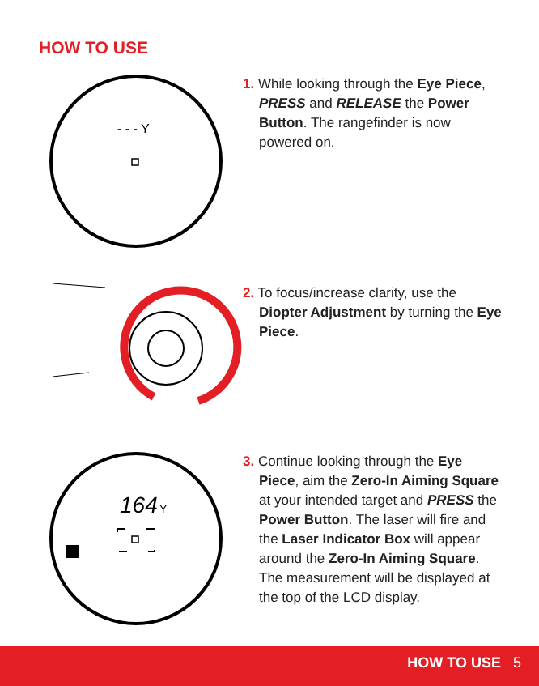HOW TO USE
- - - Y
1. While looking through the Eye Piece, PRESS and RELEASE the Power Button. The rangefinder is now powered on.
2. To focus/increase clarity, use the Diopter Adjustment by turning the Eye Piece.
164
Y
3. Continue looking through the Eye Piece, aim the Zero-In Aiming Square at your intended target and PRESS the Power Button. The laser will fire and the Laser Indicator Box will appear around the Zero-In Aiming Square. The measurement will be displayed at the top of the LCD display.
HOW TO USE 5